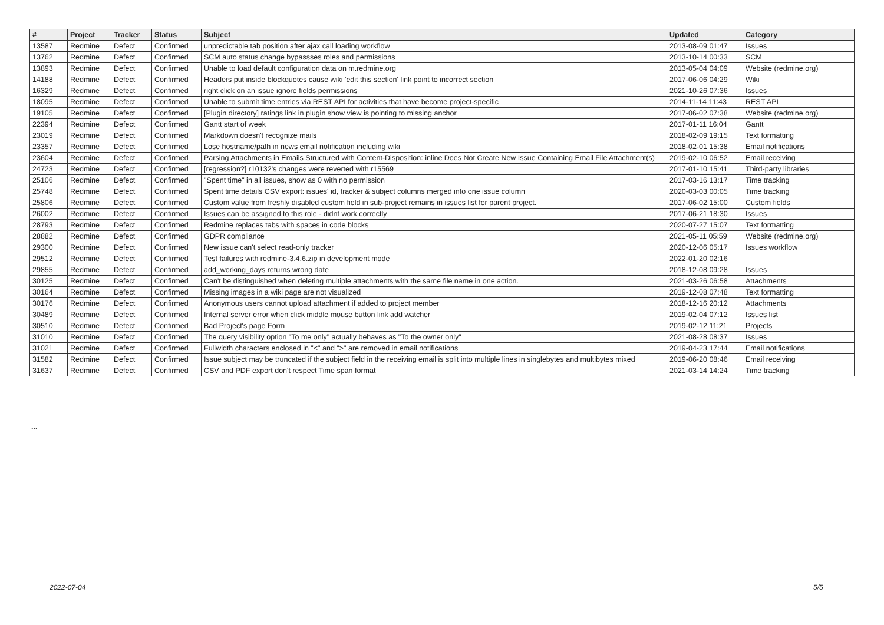| # | Project | Tracker | Status | Subject | Updated | Category |
| --- | --- | --- | --- | --- | --- | --- |
| 13587 | Redmine | Defect | Confirmed | unpredictable tab position after ajax call loading workflow | 2013-08-09 01:47 | Issues |
| 13762 | Redmine | Defect | Confirmed | SCM auto status change bypassses roles and permissions | 2013-10-14 00:33 | SCM |
| 13893 | Redmine | Defect | Confirmed | Unable to load default configuration data on m.redmine.org | 2013-05-04 04:09 | Website (redmine.org) |
| 14188 | Redmine | Defect | Confirmed | Headers put inside blockquotes cause wiki 'edit this section' link point to incorrect section | 2017-06-06 04:29 | Wiki |
| 16329 | Redmine | Defect | Confirmed | right click on an issue ignore fields permissions | 2021-10-26 07:36 | Issues |
| 18095 | Redmine | Defect | Confirmed | Unable to submit time entries via REST API for activities that have become project-specific | 2014-11-14 11:43 | REST API |
| 19105 | Redmine | Defect | Confirmed | [Plugin directory] ratings link in plugin show view is pointing to missing anchor | 2017-06-02 07:38 | Website (redmine.org) |
| 22394 | Redmine | Defect | Confirmed | Gantt start of week | 2017-01-11 16:04 | Gantt |
| 23019 | Redmine | Defect | Confirmed | Markdown doesn't recognize mails | 2018-02-09 19:15 | Text formatting |
| 23357 | Redmine | Defect | Confirmed | Lose hostname/path in news email notification including wiki | 2018-02-01 15:38 | Email notifications |
| 23604 | Redmine | Defect | Confirmed | Parsing Attachments in Emails Structured with Content-Disposition: inline Does Not Create New Issue Containing Email File Attachment(s) | 2019-02-10 06:52 | Email receiving |
| 24723 | Redmine | Defect | Confirmed | [regression?] r10132's changes were reverted with r15569 | 2017-01-10 15:41 | Third-party libraries |
| 25106 | Redmine | Defect | Confirmed | "Spent time" in all issues, show as 0 with no permission | 2017-03-16 13:17 | Time tracking |
| 25748 | Redmine | Defect | Confirmed | Spent time details CSV export: issues' id, tracker & subject columns merged into one issue column | 2020-03-03 00:05 | Time tracking |
| 25806 | Redmine | Defect | Confirmed | Custom value from freshly disabled custom field in sub-project remains in issues list for parent project. | 2017-06-02 15:00 | Custom fields |
| 26002 | Redmine | Defect | Confirmed | Issues can be assigned to this role - didnt work correctly | 2017-06-21 18:30 | Issues |
| 28793 | Redmine | Defect | Confirmed | Redmine replaces tabs with spaces in code blocks | 2020-07-27 15:07 | Text formatting |
| 28882 | Redmine | Defect | Confirmed | GDPR compliance | 2021-05-11 05:59 | Website (redmine.org) |
| 29300 | Redmine | Defect | Confirmed | New issue can't select read-only tracker | 2020-12-06 05:17 | Issues workflow |
| 29512 | Redmine | Defect | Confirmed | Test failures with redmine-3.4.6.zip in development mode | 2022-01-20 02:16 | |
| 29855 | Redmine | Defect | Confirmed | add_working_days returns wrong date | 2018-12-08 09:28 | Issues |
| 30125 | Redmine | Defect | Confirmed | Can't be distinguished when deleting multiple attachments with the same file name in one action. | 2021-03-26 06:58 | Attachments |
| 30164 | Redmine | Defect | Confirmed | Missing images in a wiki page are not visualized | 2019-12-08 07:48 | Text formatting |
| 30176 | Redmine | Defect | Confirmed | Anonymous users cannot upload attachment if added to project member | 2018-12-16 20:12 | Attachments |
| 30489 | Redmine | Defect | Confirmed | Internal server error when click middle mouse button link add watcher | 2019-02-04 07:12 | Issues list |
| 30510 | Redmine | Defect | Confirmed | Bad Project's page Form | 2019-02-12 11:21 | Projects |
| 31010 | Redmine | Defect | Confirmed | The query visibility option "To me only" actually behaves as "To the owner only" | 2021-08-28 08:37 | Issues |
| 31021 | Redmine | Defect | Confirmed | Fullwidth characters enclosed in "<" and ">" are removed in email notifications | 2019-04-23 17:44 | Email notifications |
| 31582 | Redmine | Defect | Confirmed | Issue subject may be truncated if the subject field in the receiving email is split into multiple lines in singlebytes and multibytes mixed | 2019-06-20 08:46 | Email receiving |
| 31637 | Redmine | Defect | Confirmed | CSV and PDF export don't respect Time span format | 2021-03-14 14:24 | Time tracking |
...
2022-07-04 5/5